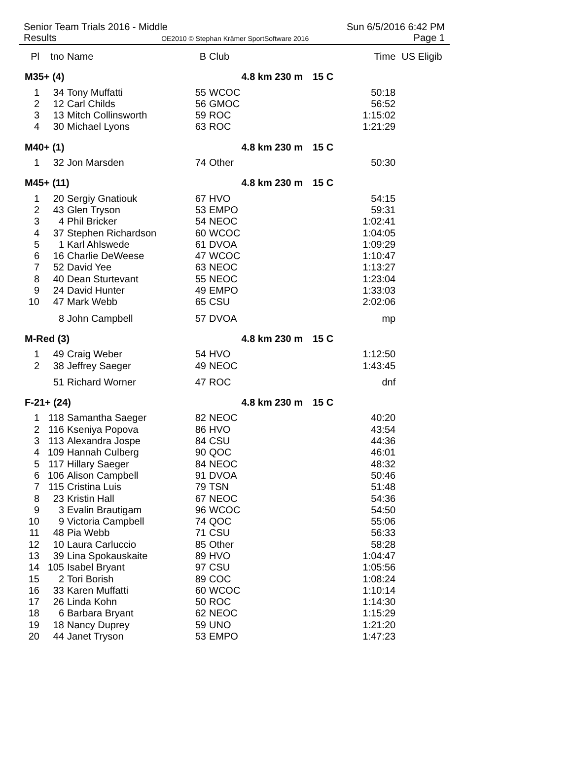Senior Team Trials 2016 - Middle Sun 6/5/2016 6:42 PM
Results OE2010 © Stephan Krämer SportSoftware 2016 Page 1
| Pl | tno | Name | B | Club | | | Time | US Eligib |
| --- | --- | --- | --- | --- | --- | --- | --- | --- |
| M35+ (4) | | | | 4.8 km 230 m | | 15 C | | |
| 1 | 34 | Tony Muffatti | 55 | WCOC | | | 50:18 | |
| 2 | 12 | Carl Childs | 56 | GMOC | | | 56:52 | |
| 3 | 13 | Mitch Collinsworth | 59 | ROC | | | 1:15:02 | |
| 4 | 30 | Michael Lyons | 63 | ROC | | | 1:21:29 | |
| M40+ (1) | | | | 4.8 km 230 m | | 15 C | | |
| 1 | 32 | Jon Marsden | 74 | Other | | | 50:30 | |
| M45+ (11) | | | | 4.8 km 230 m | | 15 C | | |
| 1 | 20 | Sergiy Gnatiouk | 67 | HVO | | | 54:15 | |
| 2 | 43 | Glen Tryson | 53 | EMPO | | | 59:31 | |
| 3 | 4 | Phil Bricker | 54 | NEOC | | | 1:02:41 | |
| 4 | 37 | Stephen Richardson | 60 | WCOC | | | 1:04:05 | |
| 5 | 1 | Karl Ahlswede | 61 | DVOA | | | 1:09:29 | |
| 6 | 16 | Charlie DeWeese | 47 | WCOC | | | 1:10:47 | |
| 7 | 52 | David Yee | 63 | NEOC | | | 1:13:27 | |
| 8 | 40 | Dean Sturtevant | 55 | NEOC | | | 1:23:04 | |
| 9 | 24 | David Hunter | 49 | EMPO | | | 1:33:03 | |
| 10 | 47 | Mark Webb | 65 | CSU | | | 2:02:06 | |
| | 8 | John Campbell | 57 | DVOA | | | mp | |
| M-Red (3) | | | | 4.8 km 230 m | | 15 C | | |
| 1 | 49 | Craig Weber | 54 | HVO | | | 1:12:50 | |
| 2 | 38 | Jeffrey Saeger | 49 | NEOC | | | 1:43:45 | |
| | 51 | Richard Worner | 47 | ROC | | | dnf | |
| F-21+ (24) | | | | 4.8 km 230 m | | 15 C | | |
| 1 | 118 | Samantha Saeger | 82 | NEOC | | | 40:20 | |
| 2 | 116 | Kseniya Popova | 86 | HVO | | | 43:54 | |
| 3 | 113 | Alexandra Jospe | 84 | CSU | | | 44:36 | |
| 4 | 109 | Hannah Culberg | 90 | QOC | | | 46:01 | |
| 5 | 117 | Hillary Saeger | 84 | NEOC | | | 48:32 | |
| 6 | 106 | Alison Campbell | 91 | DVOA | | | 50:46 | |
| 7 | 115 | Cristina Luis | 79 | TSN | | | 51:48 | |
| 8 | 23 | Kristin Hall | 67 | NEOC | | | 54:36 | |
| 9 | 3 | Evalin Brautigam | 96 | WCOC | | | 54:50 | |
| 10 | 9 | Victoria Campbell | 74 | QOC | | | 55:06 | |
| 11 | 48 | Pia Webb | 71 | CSU | | | 56:33 | |
| 12 | 10 | Laura Carluccio | 85 | Other | | | 58:28 | |
| 13 | 39 | Lina Spokauskaite | 89 | HVO | | | 1:04:47 | |
| 14 | 105 | Isabel Bryant | 97 | CSU | | | 1:05:56 | |
| 15 | 2 | Tori Borish | 89 | COC | | | 1:08:24 | |
| 16 | 33 | Karen Muffatti | 60 | WCOC | | | 1:10:14 | |
| 17 | 26 | Linda Kohn | 50 | ROC | | | 1:14:30 | |
| 18 | 6 | Barbara Bryant | 62 | NEOC | | | 1:15:29 | |
| 19 | 18 | Nancy Duprey | 59 | UNO | | | 1:21:20 | |
| 20 | 44 | Janet Tryson | 53 | EMPO | | | 1:47:23 | |